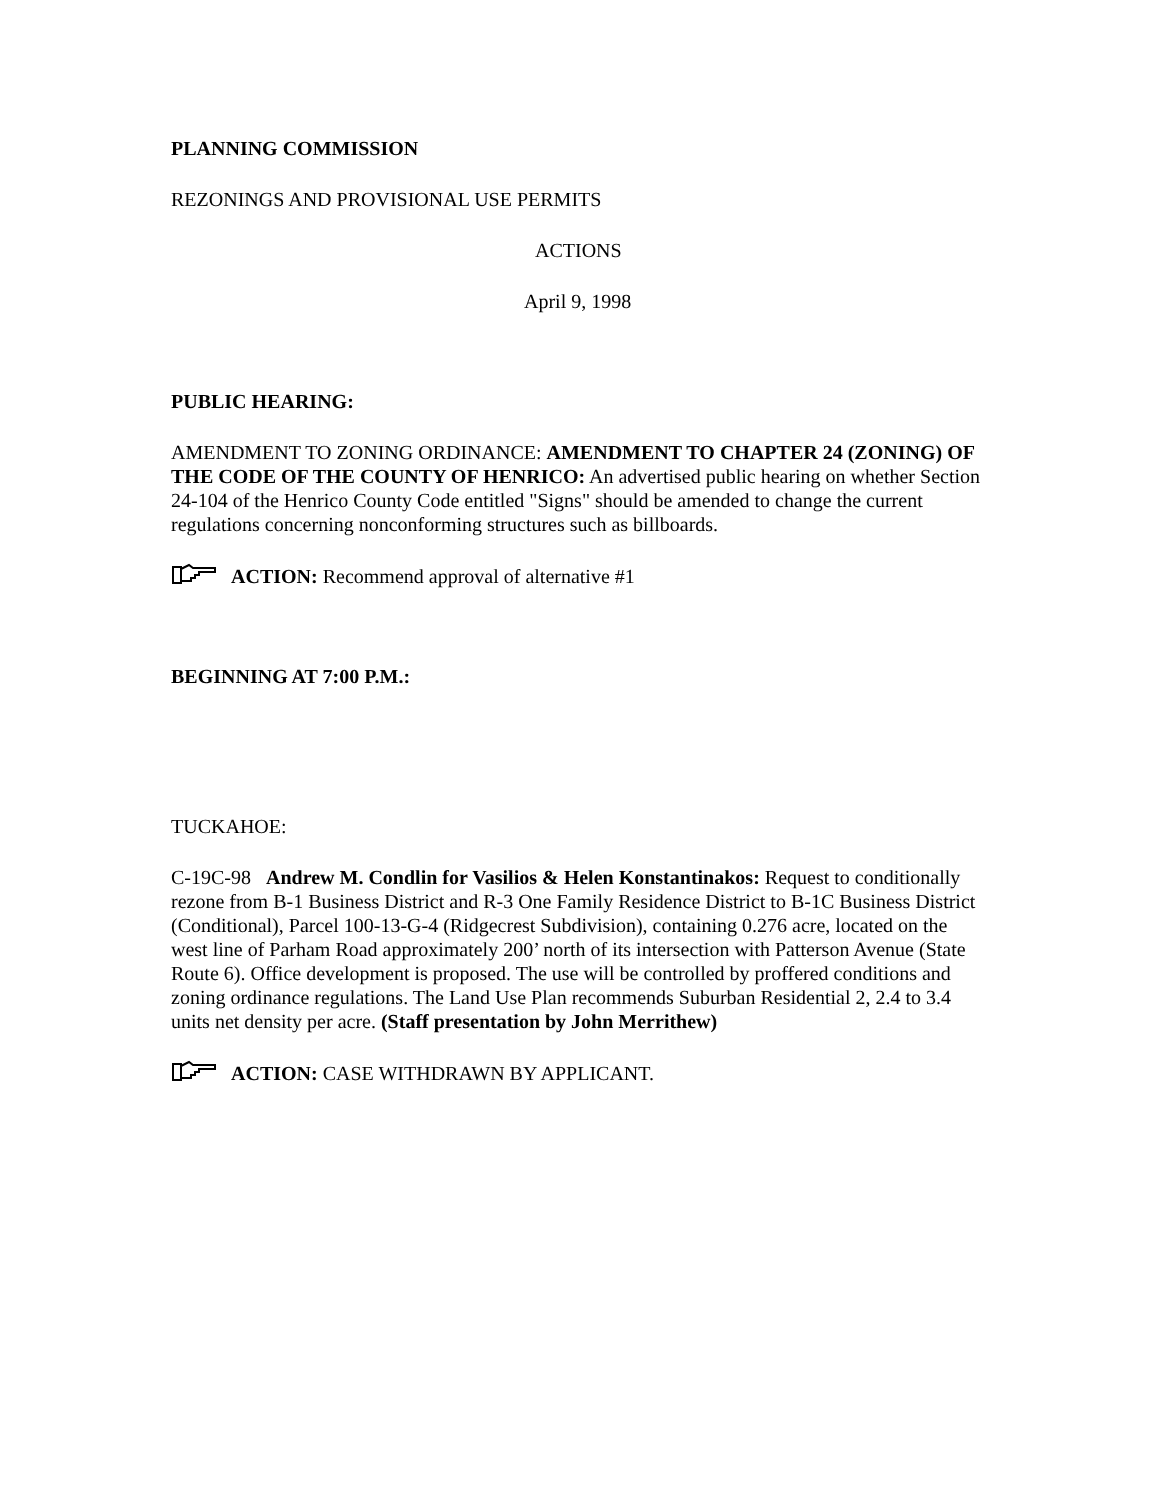PLANNING COMMISSION
REZONINGS AND PROVISIONAL USE PERMITS
ACTIONS
April 9, 1998
PUBLIC HEARING:
AMENDMENT TO ZONING ORDINANCE: AMENDMENT TO CHAPTER 24 (ZONING) OF THE CODE OF THE COUNTY OF HENRICO: An advertised public hearing on whether Section 24-104 of the Henrico County Code entitled "Signs" should be amended to change the current regulations concerning nonconforming structures such as billboards.
ACTION: Recommend approval of alternative #1
BEGINNING AT 7:00 P.M.:
TUCKAHOE:
C-19C-98 Andrew M. Condlin for Vasilios & Helen Konstantinakos: Request to conditionally rezone from B-1 Business District and R-3 One Family Residence District to B-1C Business District (Conditional), Parcel 100-13-G-4 (Ridgecrest Subdivision), containing 0.276 acre, located on the west line of Parham Road approximately 200’ north of its intersection with Patterson Avenue (State Route 6). Office development is proposed. The use will be controlled by proffered conditions and zoning ordinance regulations. The Land Use Plan recommends Suburban Residential 2, 2.4 to 3.4 units net density per acre. (Staff presentation by John Merrithew)
ACTION: CASE WITHDRAWN BY APPLICANT.